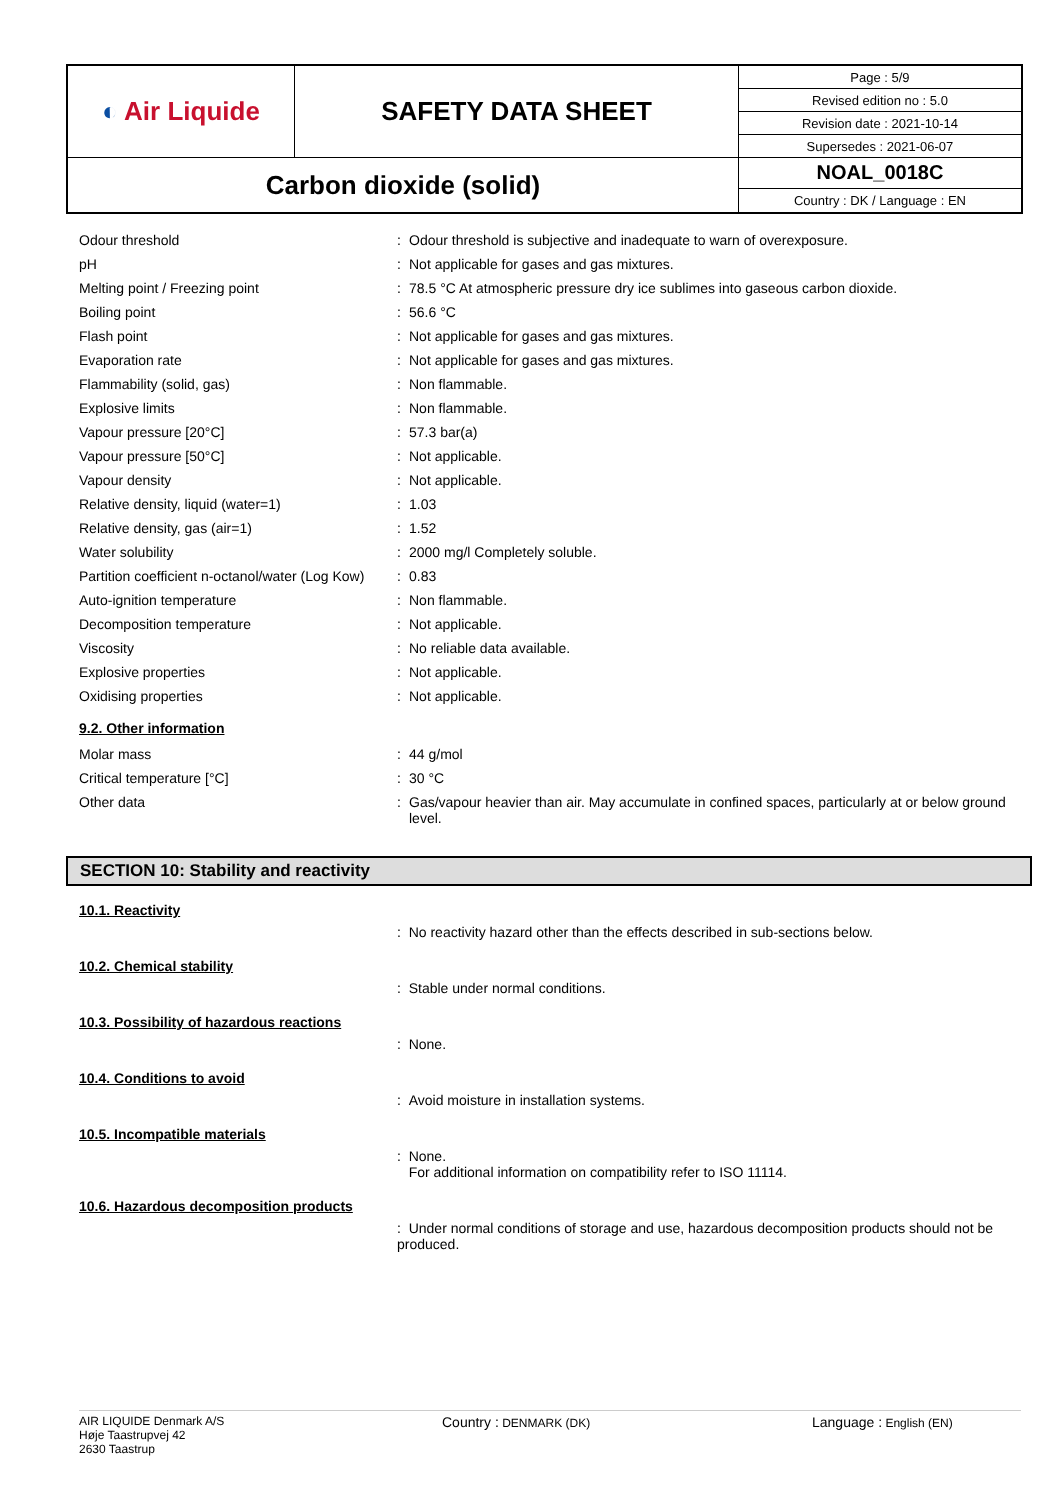| ◐ Air Liquide | SAFETY DATA SHEET | Page : 5/9 |
| | | Revised edition no : 5.0 |
| | | Revision date : 2021-10-14 |
| | | Supersedes : 2021-06-07 |
| Carbon dioxide (solid) | | NOAL_0018C |
| | | Country : DK / Language : EN |
| Odour threshold | : | Odour threshold is subjective and inadequate to warn of overexposure. |
| pH | : | Not applicable for gases and gas mixtures. |
| Melting point / Freezing point | : | 78.5 °C At atmospheric pressure dry ice sublimes into gaseous carbon dioxide. |
| Boiling point | : | 56.6 °C |
| Flash point | : | Not applicable for gases and gas mixtures. |
| Evaporation rate | : | Not applicable for gases and gas mixtures. |
| Flammability (solid, gas) | : | Non flammable. |
| Explosive limits | : | Non flammable. |
| Vapour pressure [20°C] | : | 57.3 bar(a) |
| Vapour pressure [50°C] | : | Not applicable. |
| Vapour density | : | Not applicable. |
| Relative density, liquid (water=1) | : | 1.03 |
| Relative density, gas (air=1) | : | 1.52 |
| Water solubility | : | 2000 mg/l Completely soluble. |
| Partition coefficient n-octanol/water (Log Kow) | : | 0.83 |
| Auto-ignition temperature | : | Non flammable. |
| Decomposition temperature | : | Not applicable. |
| Viscosity | : | No reliable data available. |
| Explosive properties | : | Not applicable. |
| Oxidising properties | : | Not applicable. |
9.2. Other information
| Molar mass | : | 44 g/mol |
| Critical temperature [°C] | : | 30 °C |
| Other data | : | Gas/vapour heavier than air. May accumulate in confined spaces, particularly at or below ground level. |
SECTION 10: Stability and reactivity
10.1. Reactivity
: No reactivity hazard other than the effects described in sub-sections below.
10.2. Chemical stability
: Stable under normal conditions.
10.3. Possibility of hazardous reactions
: None.
10.4. Conditions to avoid
: Avoid moisture in installation systems.
10.5. Incompatible materials
: None.
For additional information on compatibility refer to ISO 11114.
10.6. Hazardous decomposition products
: Under normal conditions of storage and use, hazardous decomposition products should not be produced.
AIR LIQUIDE Denmark A/S
Høje Taastrupvej 42
2630 Taastrup
Country : DENMARK (DK)
Language : English (EN)